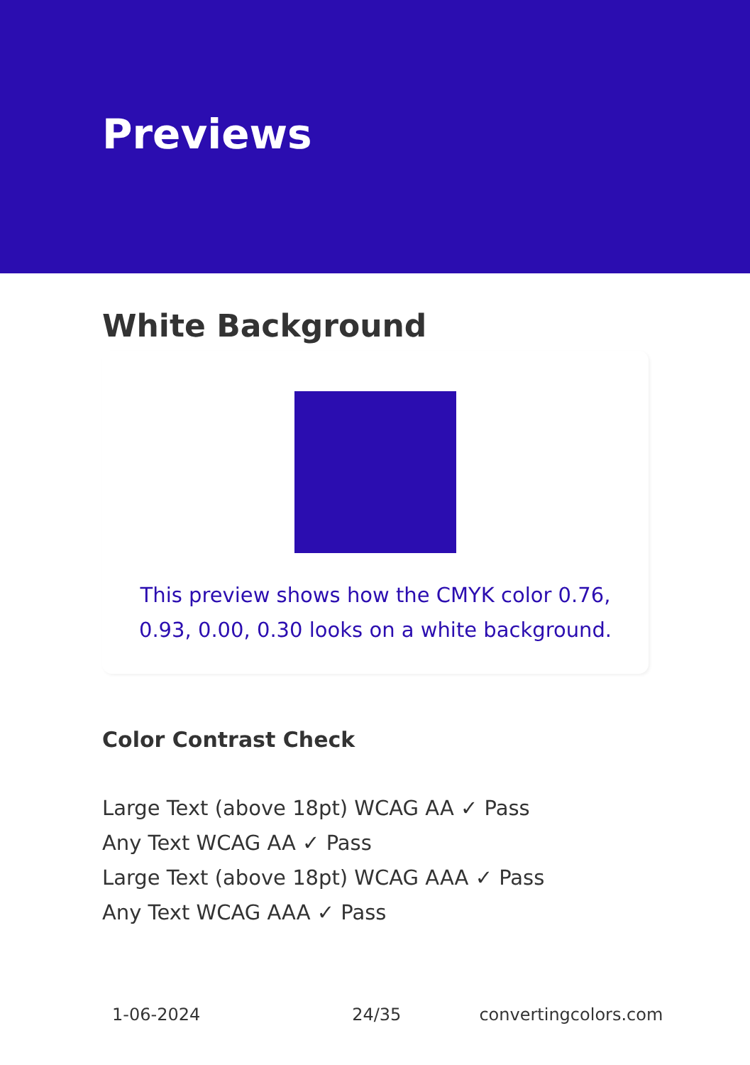Previews
White Background
This preview shows how the CMYK color 0.76, 0.93, 0.00, 0.30 looks on a white background.
Color Contrast Check
Large Text (above 18pt) WCAG AA ✓ Pass
Any Text WCAG AA ✓ Pass
Large Text (above 18pt) WCAG AAA ✓ Pass
Any Text WCAG AAA ✓ Pass
1-06-2024 24/35 convertingcolors.com